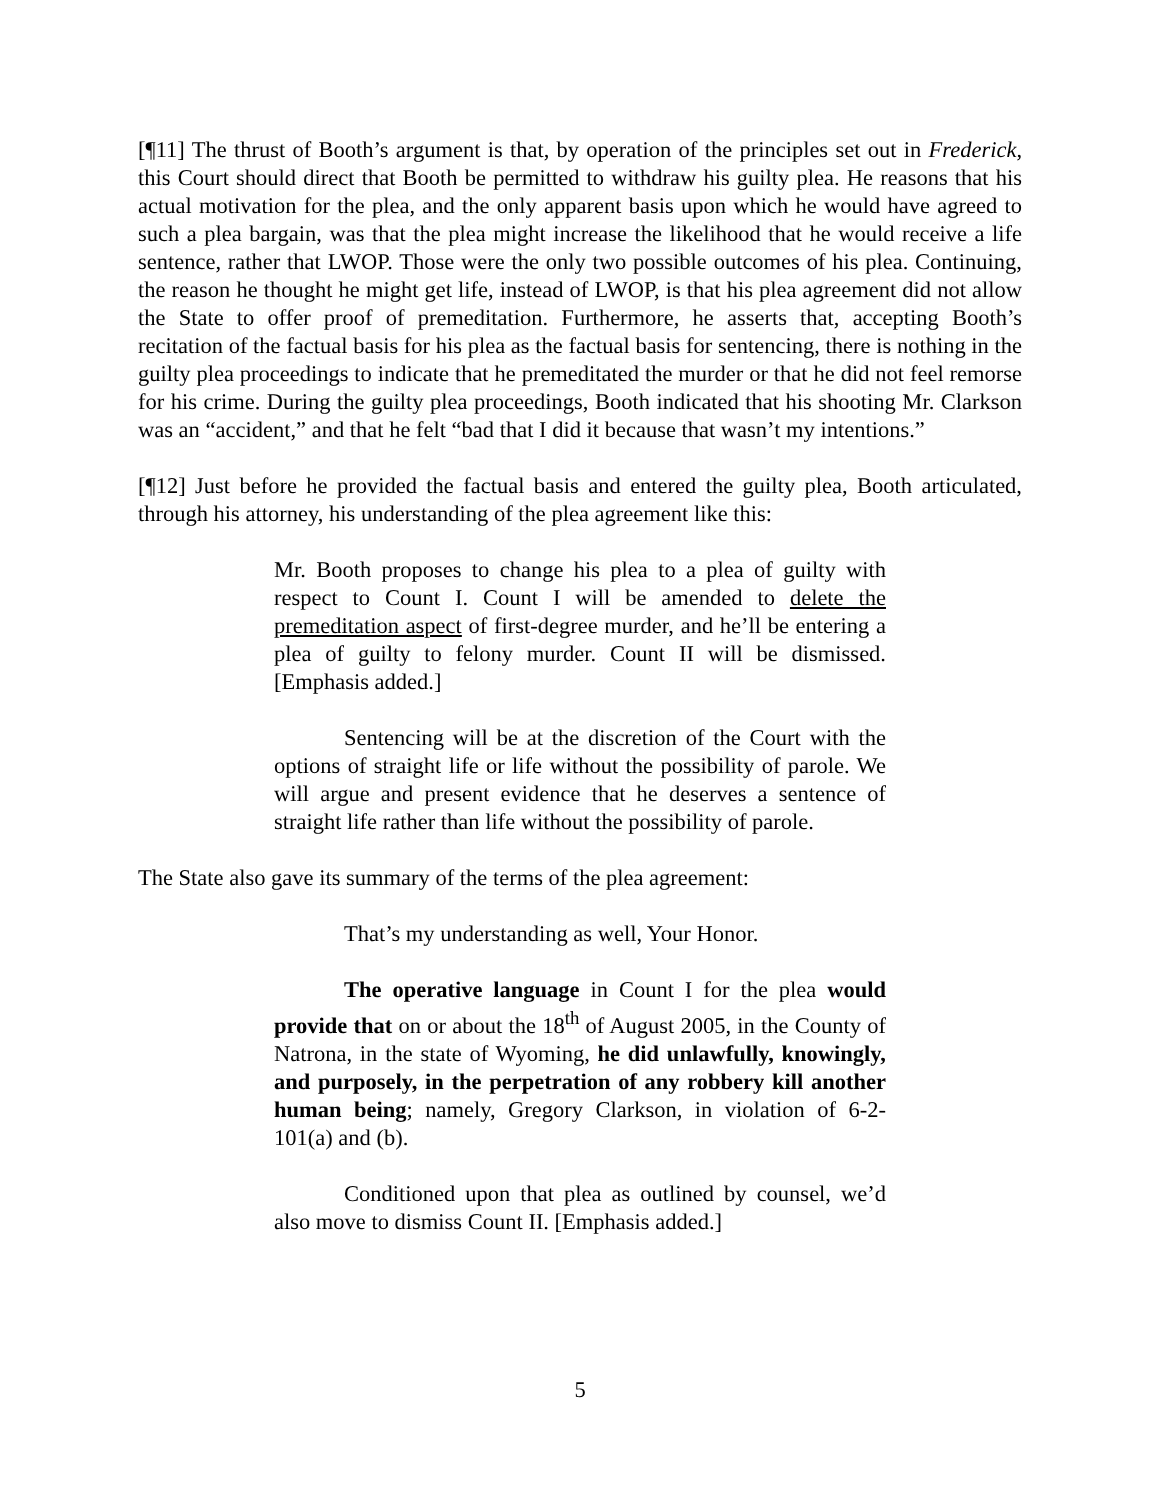[¶11] The thrust of Booth’s argument is that, by operation of the principles set out in Frederick, this Court should direct that Booth be permitted to withdraw his guilty plea. He reasons that his actual motivation for the plea, and the only apparent basis upon which he would have agreed to such a plea bargain, was that the plea might increase the likelihood that he would receive a life sentence, rather that LWOP. Those were the only two possible outcomes of his plea. Continuing, the reason he thought he might get life, instead of LWOP, is that his plea agreement did not allow the State to offer proof of premeditation. Furthermore, he asserts that, accepting Booth’s recitation of the factual basis for his plea as the factual basis for sentencing, there is nothing in the guilty plea proceedings to indicate that he premeditated the murder or that he did not feel remorse for his crime. During the guilty plea proceedings, Booth indicated that his shooting Mr. Clarkson was an “accident,” and that he felt “bad that I did it because that wasn’t my intentions.”
[¶12] Just before he provided the factual basis and entered the guilty plea, Booth articulated, through his attorney, his understanding of the plea agreement like this:
Mr. Booth proposes to change his plea to a plea of guilty with respect to Count I. Count I will be amended to delete the premeditation aspect of first-degree murder, and he’ll be entering a plea of guilty to felony murder. Count II will be dismissed. [Emphasis added.]
Sentencing will be at the discretion of the Court with the options of straight life or life without the possibility of parole. We will argue and present evidence that he deserves a sentence of straight life rather than life without the possibility of parole.
The State also gave its summary of the terms of the plea agreement:
That’s my understanding as well, Your Honor.
The operative language in Count I for the plea would provide that on or about the 18<sup>th</sup> of August 2005, in the County of Natrona, in the state of Wyoming, he did unlawfully, knowingly, and purposely, in the perpetration of any robbery kill another human being; namely, Gregory Clarkson, in violation of 6-2-101(a) and (b).
Conditioned upon that plea as outlined by counsel, we’d also move to dismiss Count II. [Emphasis added.]
5